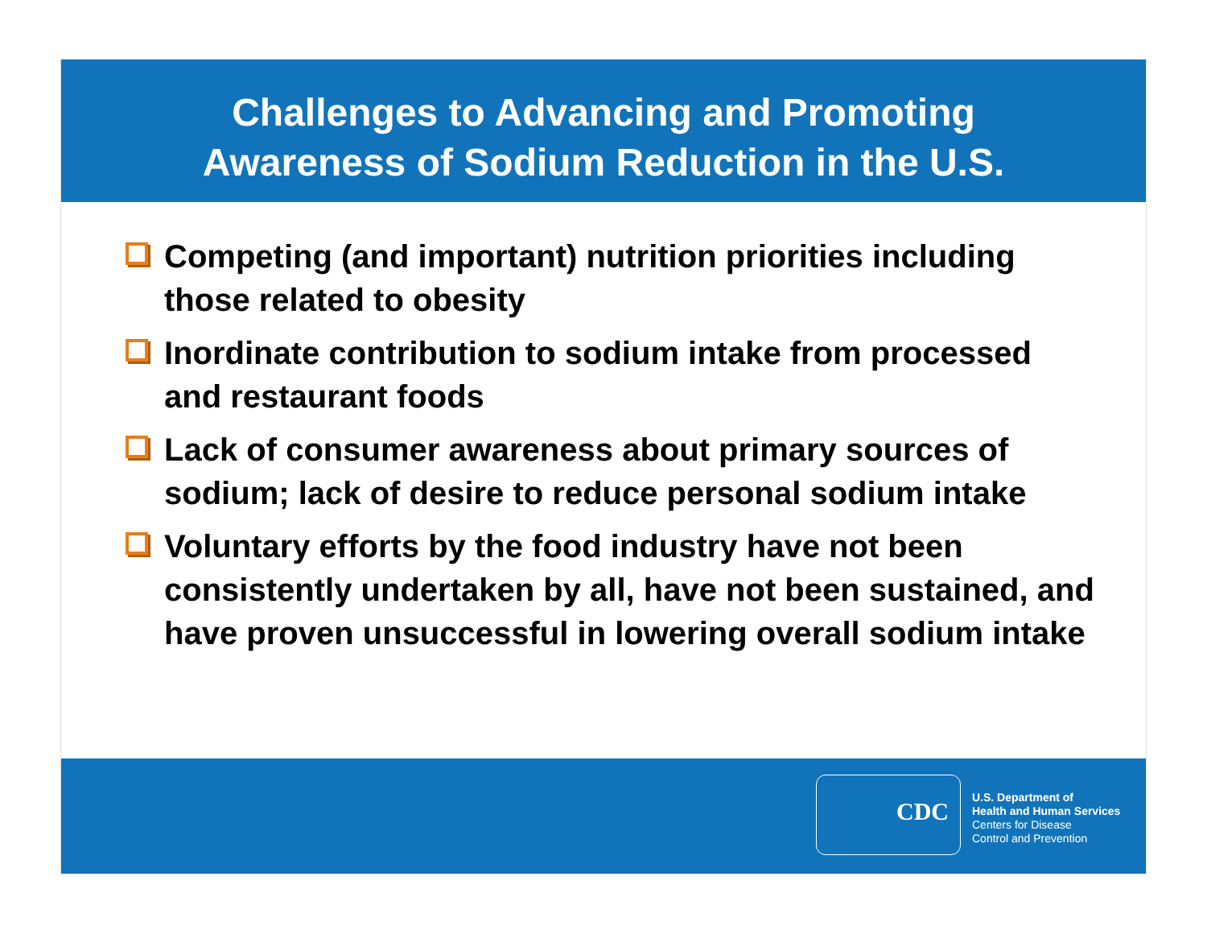Challenges to Advancing and Promoting
Awareness of Sodium Reduction in the U.S.
Competing (and important) nutrition priorities including those related to obesity
Inordinate contribution to sodium intake from processed and restaurant foods
Lack of consumer awareness about primary sources of sodium; lack of desire to reduce personal sodium intake
Voluntary efforts by the food industry have not been consistently undertaken by all, have not been sustained, and have proven unsuccessful in lowering overall sodium intake
CDC
U.S. Department of
Health and Human Services
Centers for Disease
Control and Prevention